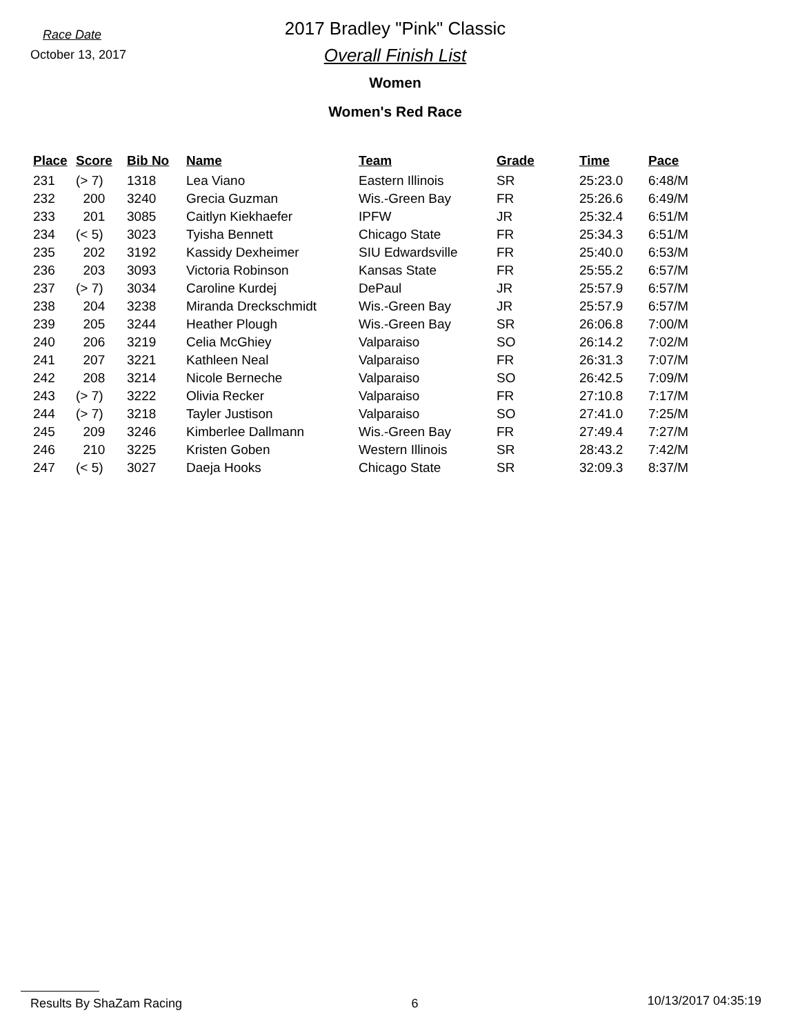Race Date
October 13, 2017
2017 Bradley "Pink" Classic
Overall Finish List
Women
Women's Red Race
| Place | Score | Bib No | Name | Team | Grade | Time | Pace |
| --- | --- | --- | --- | --- | --- | --- | --- |
| 231 | (> 7) | 1318 | Lea Viano | Eastern Illinois | SR | 25:23.0 | 6:48/M |
| 232 | 200 | 3240 | Grecia Guzman | Wis.-Green Bay | FR | 25:26.6 | 6:49/M |
| 233 | 201 | 3085 | Caitlyn Kiekhaefer | IPFW | JR | 25:32.4 | 6:51/M |
| 234 | (< 5) | 3023 | Tyisha Bennett | Chicago State | FR | 25:34.3 | 6:51/M |
| 235 | 202 | 3192 | Kassidy Dexheimer | SIU Edwardsville | FR | 25:40.0 | 6:53/M |
| 236 | 203 | 3093 | Victoria Robinson | Kansas State | FR | 25:55.2 | 6:57/M |
| 237 | (> 7) | 3034 | Caroline Kurdej | DePaul | JR | 25:57.9 | 6:57/M |
| 238 | 204 | 3238 | Miranda Dreckschmidt | Wis.-Green Bay | JR | 25:57.9 | 6:57/M |
| 239 | 205 | 3244 | Heather Plough | Wis.-Green Bay | SR | 26:06.8 | 7:00/M |
| 240 | 206 | 3219 | Celia McGhiey | Valparaiso | SO | 26:14.2 | 7:02/M |
| 241 | 207 | 3221 | Kathleen Neal | Valparaiso | FR | 26:31.3 | 7:07/M |
| 242 | 208 | 3214 | Nicole Berneche | Valparaiso | SO | 26:42.5 | 7:09/M |
| 243 | (> 7) | 3222 | Olivia Recker | Valparaiso | FR | 27:10.8 | 7:17/M |
| 244 | (> 7) | 3218 | Tayler Justison | Valparaiso | SO | 27:41.0 | 7:25/M |
| 245 | 209 | 3246 | Kimberlee Dallmann | Wis.-Green Bay | FR | 27:49.4 | 7:27/M |
| 246 | 210 | 3225 | Kristen Goben | Western Illinois | SR | 28:43.2 | 7:42/M |
| 247 | (< 5) | 3027 | Daeja Hooks | Chicago State | SR | 32:09.3 | 8:37/M |
Results By ShaZam Racing 6 10/13/2017 04:35:19